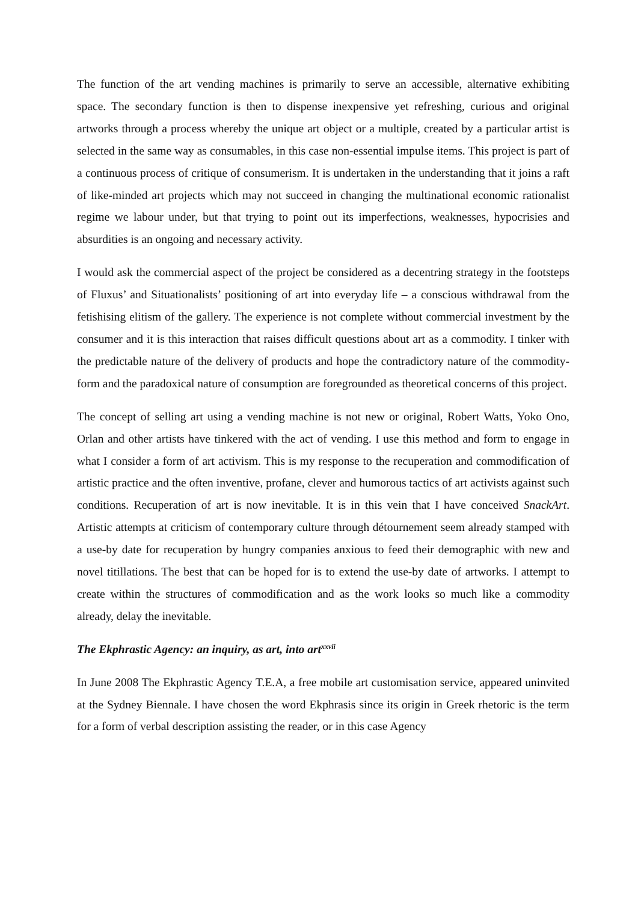The function of the art vending machines is primarily to serve an accessible, alternative exhibiting space. The secondary function is then to dispense inexpensive yet refreshing, curious and original artworks through a process whereby the unique art object or a multiple, created by a particular artist is selected in the same way as consumables, in this case non-essential impulse items. This project is part of a continuous process of critique of consumerism. It is undertaken in the understanding that it joins a raft of like-minded art projects which may not succeed in changing the multinational economic rationalist regime we labour under, but that trying to point out its imperfections, weaknesses, hypocrisies and absurdities is an ongoing and necessary activity.
I would ask the commercial aspect of the project be considered as a decentring strategy in the footsteps of Fluxus’ and Situationalists’ positioning of art into everyday life – a conscious withdrawal from the fetishising elitism of the gallery. The experience is not complete without commercial investment by the consumer and it is this interaction that raises difficult questions about art as a commodity. I tinker with the predictable nature of the delivery of products and hope the contradictory nature of the commodity-form and the paradoxical nature of consumption are foregrounded as theoretical concerns of this project.
The concept of selling art using a vending machine is not new or original, Robert Watts, Yoko Ono, Orlan and other artists have tinkered with the act of vending. I use this method and form to engage in what I consider a form of art activism. This is my response to the recuperation and commodification of artistic practice and the often inventive, profane, clever and humorous tactics of art activists against such conditions. Recuperation of art is now inevitable. It is in this vein that I have conceived SnackArt. Artistic attempts at criticism of contemporary culture through détournement seem already stamped with a use-by date for recuperation by hungry companies anxious to feed their demographic with new and novel titillations. The best that can be hoped for is to extend the use-by date of artworks. I attempt to create within the structures of commodification and as the work looks so much like a commodity already, delay the inevitable.
The Ekphrastic Agency: an inquiry, as art, into art<sup>xxvii</sup>
In June 2008 The Ekphrastic Agency T.E.A, a free mobile art customisation service, appeared uninvited at the Sydney Biennale. I have chosen the word Ekphrasis since its origin in Greek rhetoric is the term for a form of verbal description assisting the reader, or in this case Agency